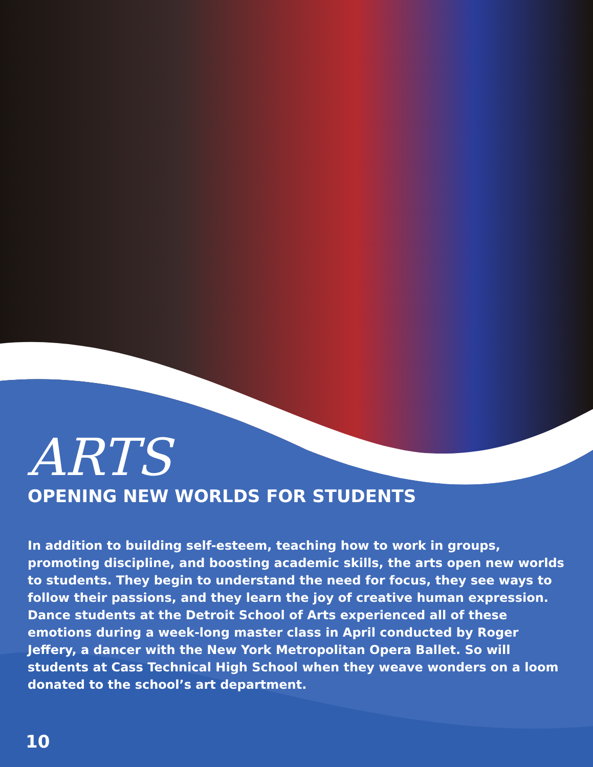ARTS
OPENING NEW WORLDS FOR STUDENTS
In addition to building self-esteem, teaching how to work in groups, promoting discipline, and boosting academic skills, the arts open new worlds to students. They begin to understand the need for focus, they see ways to follow their passions, and they learn the joy of creative human expression. Dance students at the Detroit School of Arts experienced all of these emotions during a week-long master class in April conducted by Roger Jeffery, a dancer with the New York Metropolitan Opera Ballet. So will students at Cass Technical High School when they weave wonders on a loom donated to the school’s art department.
10